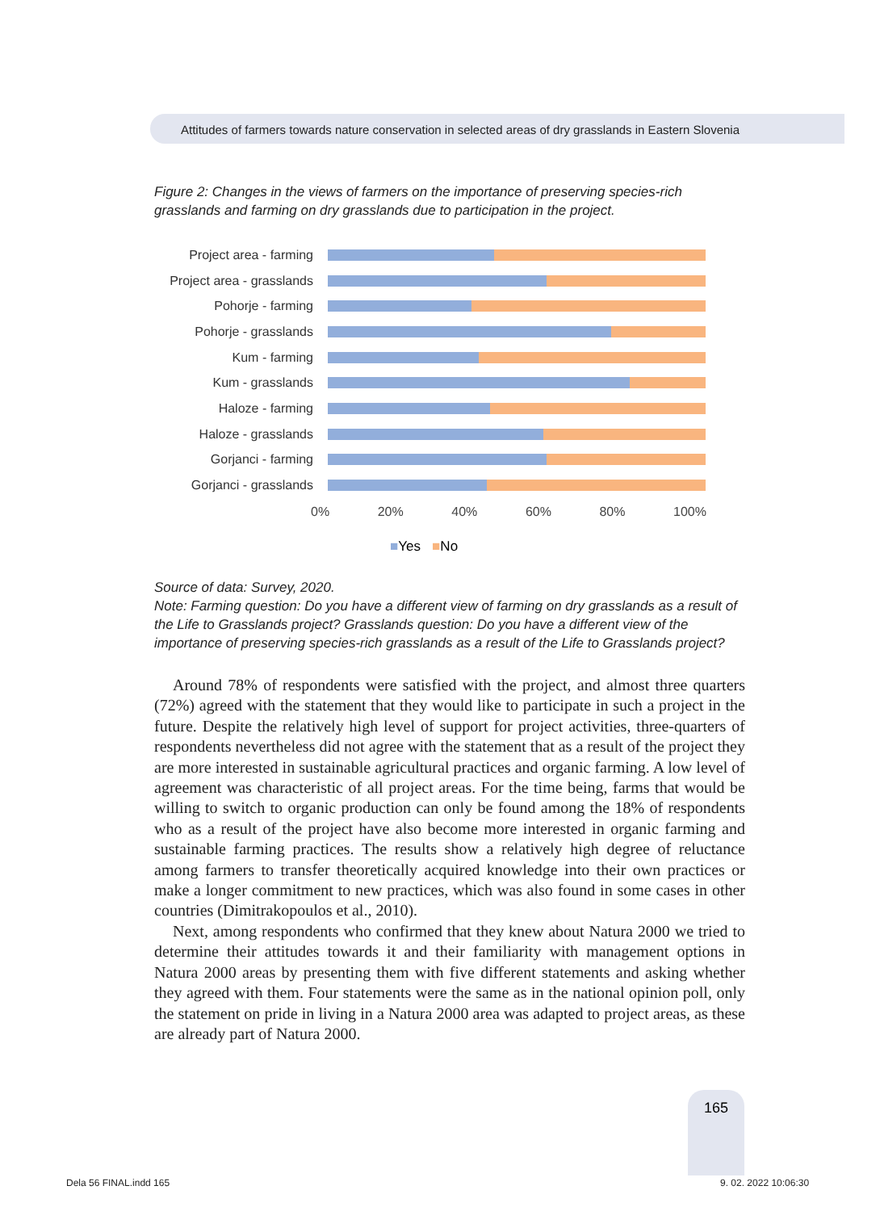Attitudes of farmers towards nature conservation in selected areas of dry grasslands in Eastern Slovenia
Figure 2: Changes in the views of farmers on the importance of preserving species-rich grasslands and farming on dry grasslands due to participation in the project.
Project area - farming
Project area - grasslands
Pohorje - farming
Pohorje - grasslands
Kum - farming
Kum - grasslands
Haloze - farming
Haloze - grasslands
Gorjanci - farming
Gorjanci - grasslands
0% 20% 40% 60% 80% 100%
■Yes ■No
Source of data: Survey, 2020.
Note: Farming question: Do you have a different view of farming on dry grasslands as a result of the Life to Grasslands project? Grasslands question: Do you have a different view of the importance of preserving species-rich grasslands as a result of the Life to Grasslands project?
Around 78% of respondents were satisfied with the project, and almost three quarters (72%) agreed with the statement that they would like to participate in such a project in the future. Despite the relatively high level of support for project activities, three-quarters of respondents nevertheless did not agree with the statement that as a result of the project they are more interested in sustainable agricultural practices and organic farming. A low level of agreement was characteristic of all project areas. For the time being, farms that would be willing to switch to organic production can only be found among the 18% of respondents who as a result of the project have also become more interested in organic farming and sustainable farming practices. The results show a relatively high degree of reluctance among farmers to transfer theoretically acquired knowledge into their own practices or make a longer commitment to new practices, which was also found in some cases in other countries (Dimitrakopoulos et al., 2010).
Next, among respondents who confirmed that they knew about Natura 2000 we tried to determine their attitudes towards it and their familiarity with management options in Natura 2000 areas by presenting them with five different statements and asking whether they agreed with them. Four statements were the same as in the national opinion poll, only the statement on pride in living in a Natura 2000 area was adapted to project areas, as these are already part of Natura 2000.
165
Dela 56 FINAL.indd 165 9. 02. 2022 10:06:30